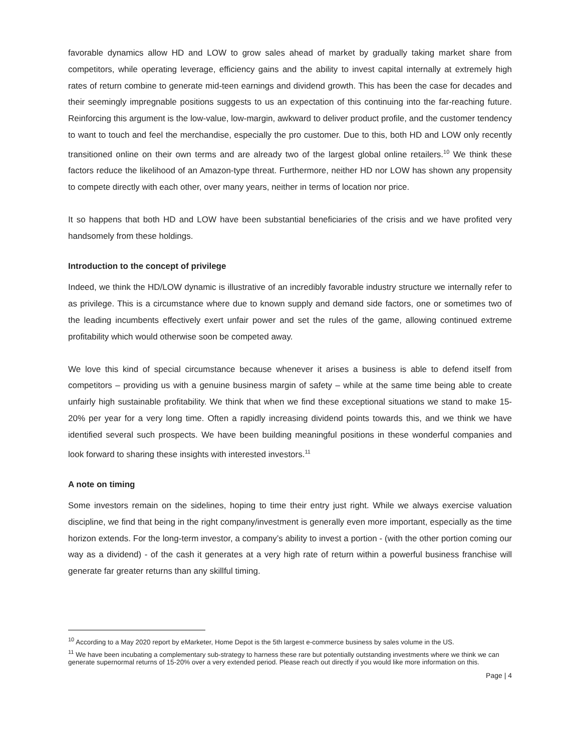favorable dynamics allow HD and LOW to grow sales ahead of market by gradually taking market share from competitors, while operating leverage, efficiency gains and the ability to invest capital internally at extremely high rates of return combine to generate mid-teen earnings and dividend growth. This has been the case for decades and their seemingly impregnable positions suggests to us an expectation of this continuing into the far-reaching future. Reinforcing this argument is the low-value, low-margin, awkward to deliver product profile, and the customer tendency to want to touch and feel the merchandise, especially the pro customer. Due to this, both HD and LOW only recently transitioned online on their own terms and are already two of the largest global online retailers.<sup>10</sup> We think these factors reduce the likelihood of an Amazon-type threat. Furthermore, neither HD nor LOW has shown any propensity to compete directly with each other, over many years, neither in terms of location nor price.
It so happens that both HD and LOW have been substantial beneficiaries of the crisis and we have profited very handsomely from these holdings.
Introduction to the concept of privilege
Indeed, we think the HD/LOW dynamic is illustrative of an incredibly favorable industry structure we internally refer to as privilege. This is a circumstance where due to known supply and demand side factors, one or sometimes two of the leading incumbents effectively exert unfair power and set the rules of the game, allowing continued extreme profitability which would otherwise soon be competed away.
We love this kind of special circumstance because whenever it arises a business is able to defend itself from competitors – providing us with a genuine business margin of safety – while at the same time being able to create unfairly high sustainable profitability. We think that when we find these exceptional situations we stand to make 15-20% per year for a very long time. Often a rapidly increasing dividend points towards this, and we think we have identified several such prospects. We have been building meaningful positions in these wonderful companies and look forward to sharing these insights with interested investors.<sup>11</sup>
A note on timing
Some investors remain on the sidelines, hoping to time their entry just right. While we always exercise valuation discipline, we find that being in the right company/investment is generally even more important, especially as the time horizon extends. For the long-term investor, a company’s ability to invest a portion - (with the other portion coming our way as a dividend) - of the cash it generates at a very high rate of return within a powerful business franchise will generate far greater returns than any skillful timing.
<sup>10</sup> According to a May 2020 report by eMarketer, Home Depot is the 5th largest e-commerce business by sales volume in the US.
<sup>11</sup> We have been incubating a complementary sub-strategy to harness these rare but potentially outstanding investments where we think we can generate supernormal returns of 15-20% over a very extended period. Please reach out directly if you would like more information on this.
Page | 4